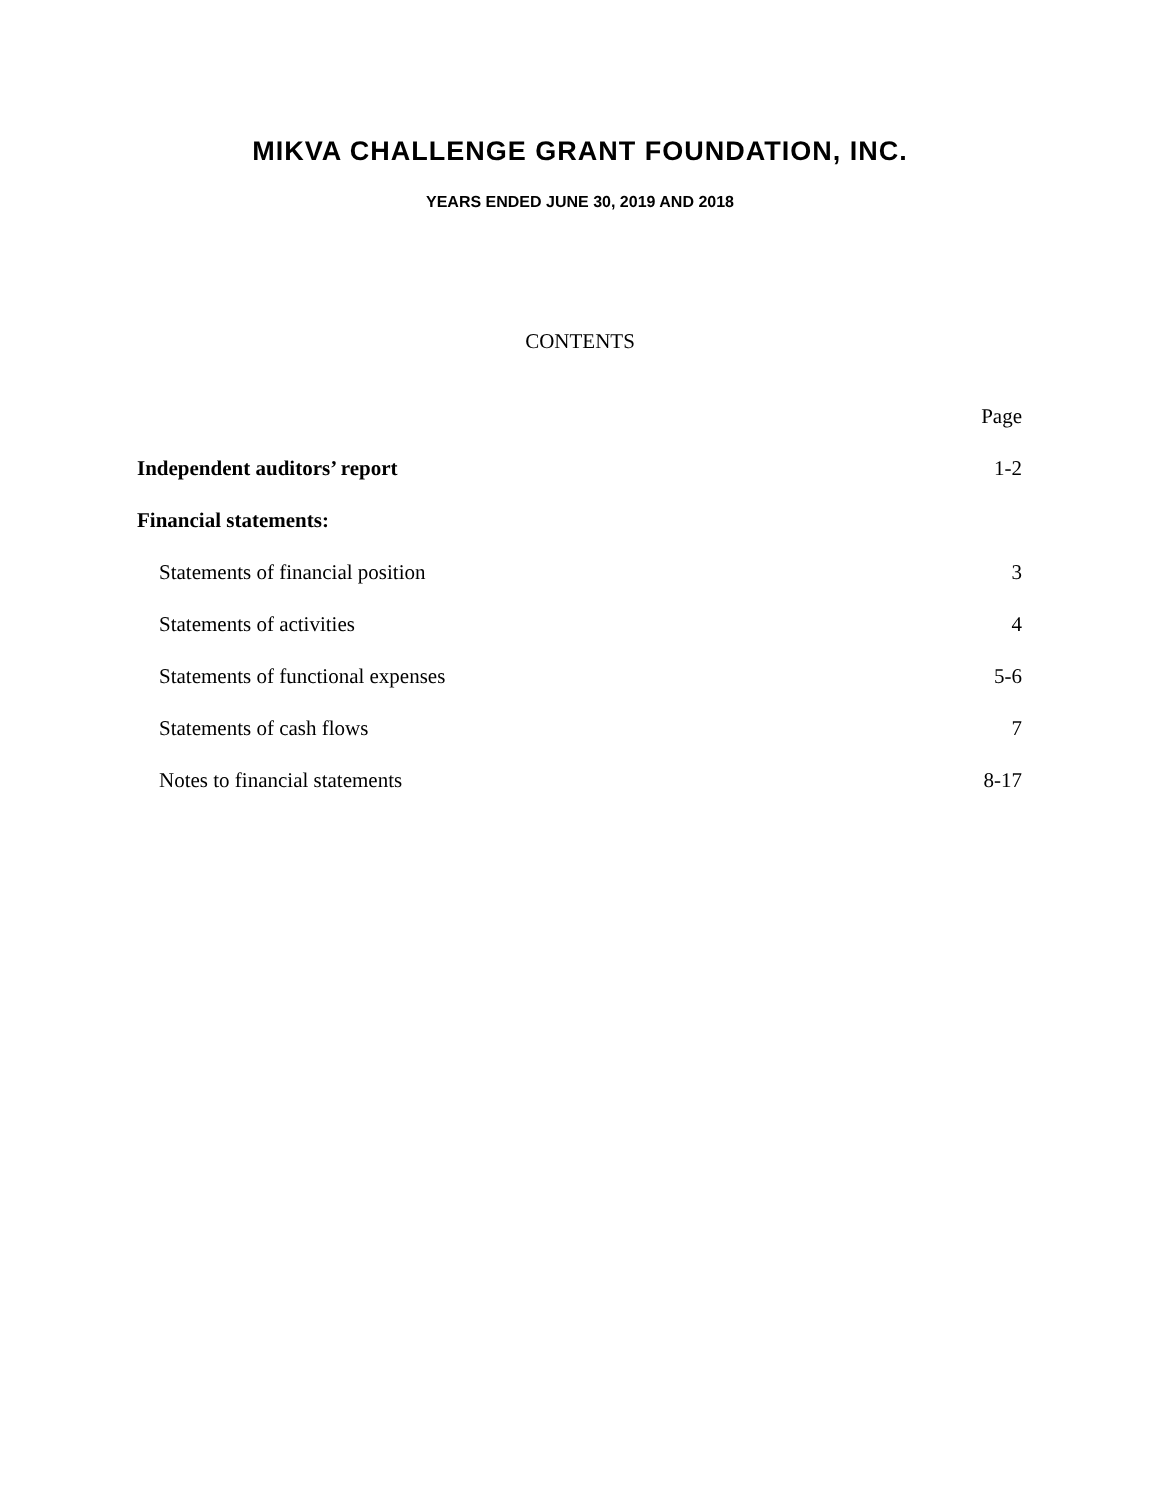MIKVA CHALLENGE GRANT FOUNDATION, INC.
YEARS ENDED JUNE 30, 2019 AND 2018
CONTENTS
Page
Independent auditors’ report 1-2
Financial statements:
Statements of financial position 3
Statements of activities 4
Statements of functional expenses 5-6
Statements of cash flows 7
Notes to financial statements 8-17